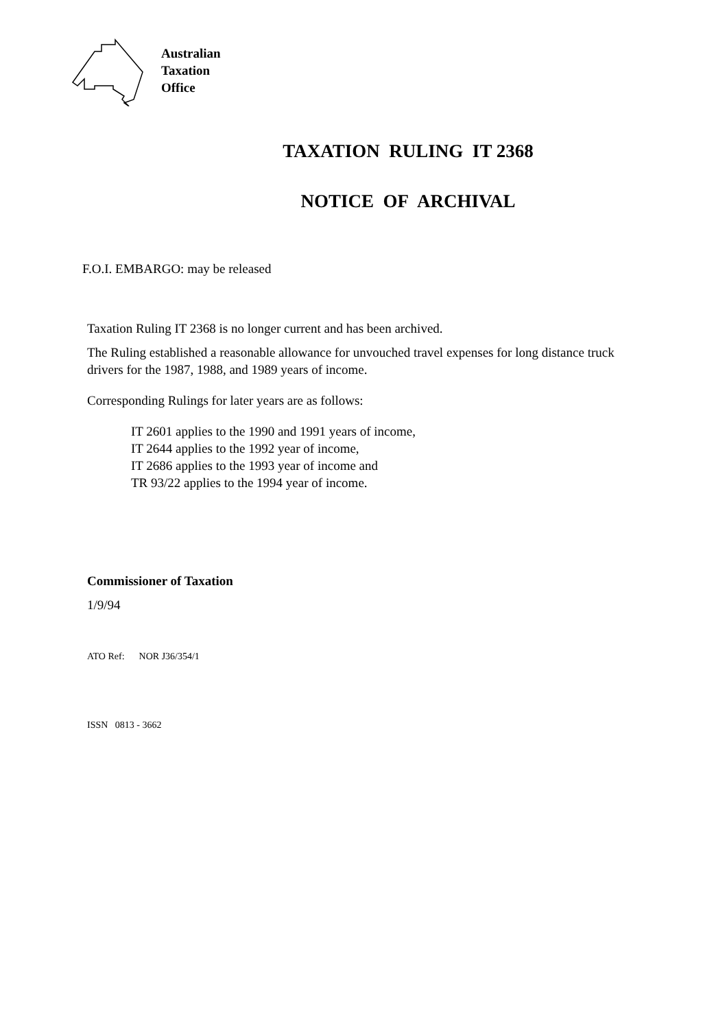Australian
Taxation
Office
TAXATION RULING IT 2368
NOTICE OF ARCHIVAL
F.O.I. EMBARGO: may be released
Taxation Ruling IT 2368 is no longer current and has been archived.
The Ruling established a reasonable allowance for unvouched travel expenses for long distance truck drivers for the 1987, 1988, and 1989 years of income.
Corresponding Rulings for later years are as follows:
IT 2601 applies to the 1990 and 1991 years of income,
IT 2644 applies to the 1992 year of income,
IT 2686 applies to the 1993 year of income and
TR 93/22 applies to the 1994 year of income.
Commissioner of Taxation
1/9/94
ATO Ref: NOR J36/354/1
ISSN 0813 - 3662